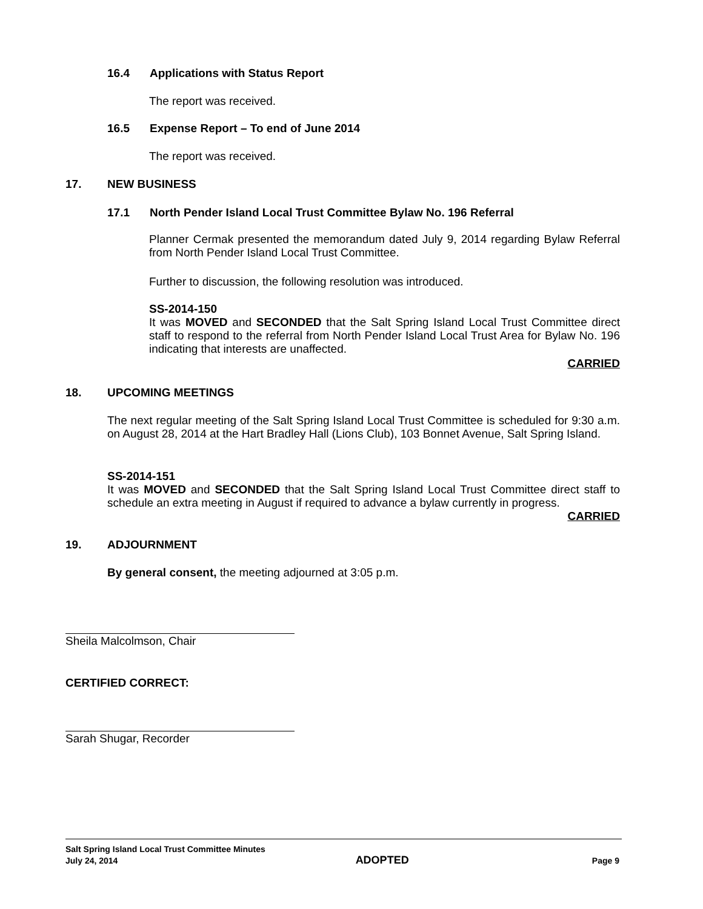16.4 Applications with Status Report
The report was received.
16.5 Expense Report – To end of June 2014
The report was received.
17. NEW BUSINESS
17.1 North Pender Island Local Trust Committee Bylaw No. 196 Referral
Planner Cermak presented the memorandum dated July 9, 2014 regarding Bylaw Referral from North Pender Island Local Trust Committee.
Further to discussion, the following resolution was introduced.
SS-2014-150
It was MOVED and SECONDED that the Salt Spring Island Local Trust Committee direct staff to respond to the referral from North Pender Island Local Trust Area for Bylaw No. 196 indicating that interests are unaffected.
CARRIED
18. UPCOMING MEETINGS
The next regular meeting of the Salt Spring Island Local Trust Committee is scheduled for 9:30 a.m. on August 28, 2014 at the Hart Bradley Hall (Lions Club), 103 Bonnet Avenue, Salt Spring Island.
SS-2014-151
It was MOVED and SECONDED that the Salt Spring Island Local Trust Committee direct staff to schedule an extra meeting in August if required to advance a bylaw currently in progress.
CARRIED
19. ADJOURNMENT
By general consent, the meeting adjourned at 3:05 p.m.
Sheila Malcolmson, Chair
CERTIFIED CORRECT:
Sarah Shugar, Recorder
Salt Spring Island Local Trust Committee Minutes
July 24, 2014 ADOPTED Page 9